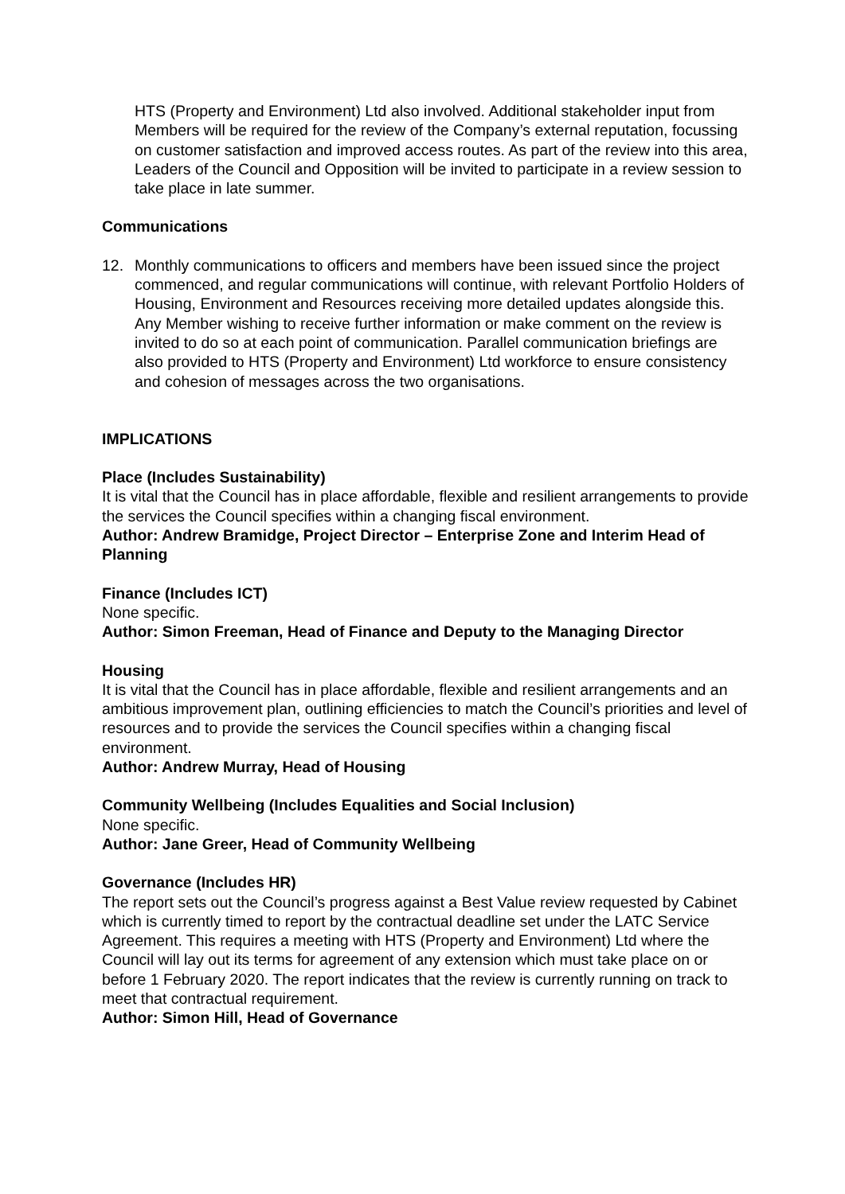HTS (Property and Environment) Ltd also involved. Additional stakeholder input from Members will be required for the review of the Company’s external reputation, focussing on customer satisfaction and improved access routes. As part of the review into this area, Leaders of the Council and Opposition will be invited to participate in a review session to take place in late summer.
Communications
12. Monthly communications to officers and members have been issued since the project commenced, and regular communications will continue, with relevant Portfolio Holders of Housing, Environment and Resources receiving more detailed updates alongside this. Any Member wishing to receive further information or make comment on the review is invited to do so at each point of communication. Parallel communication briefings are also provided to HTS (Property and Environment) Ltd workforce to ensure consistency and cohesion of messages across the two organisations.
IMPLICATIONS
Place (Includes Sustainability)
It is vital that the Council has in place affordable, flexible and resilient arrangements to provide the services the Council specifies within a changing fiscal environment.
Author: Andrew Bramidge, Project Director – Enterprise Zone and Interim Head of Planning
Finance (Includes ICT)
None specific.
Author: Simon Freeman, Head of Finance and Deputy to the Managing Director
Housing
It is vital that the Council has in place affordable, flexible and resilient arrangements and an ambitious improvement plan, outlining efficiencies to match the Council’s priorities and level of resources and to provide the services the Council specifies within a changing fiscal environment.
Author: Andrew Murray, Head of Housing
Community Wellbeing (Includes Equalities and Social Inclusion)
None specific.
Author: Jane Greer, Head of Community Wellbeing
Governance (Includes HR)
The report sets out the Council’s progress against a Best Value review requested by Cabinet which is currently timed to report by the contractual deadline set under the LATC Service Agreement. This requires a meeting with HTS (Property and Environment) Ltd where the Council will lay out its terms for agreement of any extension which must take place on or before 1 February 2020. The report indicates that the review is currently running on track to meet that contractual requirement.
Author: Simon Hill, Head of Governance